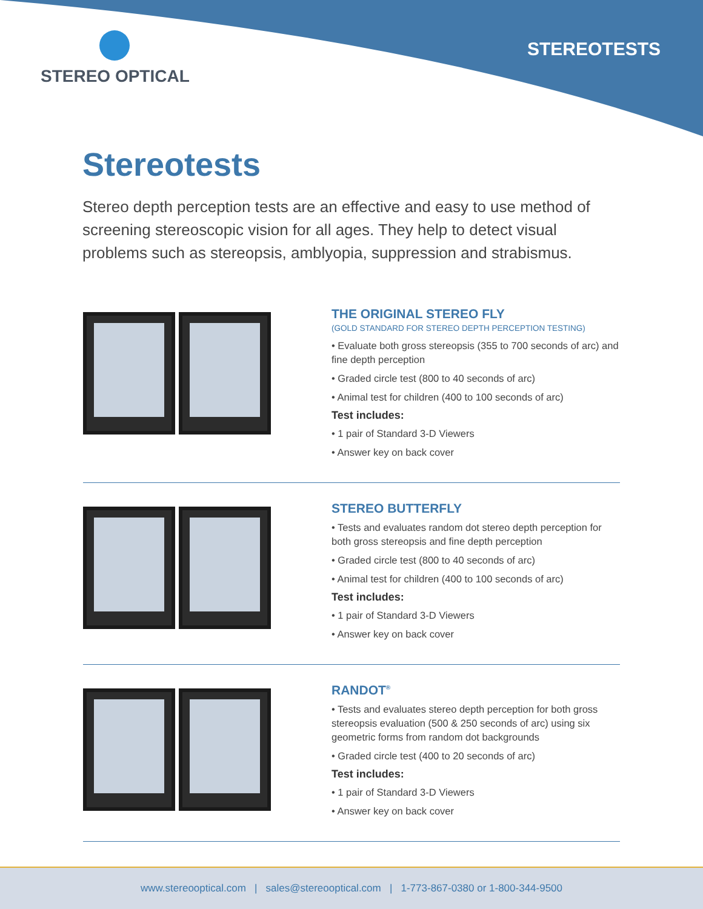STEREO OPTICAL STEREOTESTS
Stereotests
Stereo depth perception tests are an effective and easy to use method of screening stereoscopic vision for all ages. They help to detect visual problems such as stereopsis, amblyopia, suppression and strabismus.
THE ORIGINAL STEREO FLY
(GOLD STANDARD FOR STEREO DEPTH PERCEPTION TESTING)
• Evaluate both gross stereopsis (355 to 700 seconds of arc) and fine depth perception
• Graded circle test (800 to 40 seconds of arc)
• Animal test for children (400 to 100 seconds of arc)
Test includes:
• 1 pair of Standard 3-D Viewers
• Answer key on back cover
STEREO BUTTERFLY
• Tests and evaluates random dot stereo depth perception for both gross stereopsis and fine depth perception
• Graded circle test (800 to 40 seconds of arc)
• Animal test for children (400 to 100 seconds of arc)
Test includes:
• 1 pair of Standard 3-D Viewers
• Answer key on back cover
RANDOT<sup>®</sup>
• Tests and evaluates stereo depth perception for both gross stereopsis evaluation (500 & 250 seconds of arc) using six geometric forms from random dot backgrounds
• Graded circle test (400 to 20 seconds of arc)
Test includes:
• 1 pair of Standard 3-D Viewers
• Answer key on back cover
www.stereooptical.com | sales@stereooptical.com | 1-773-867-0380 or 1-800-344-9500